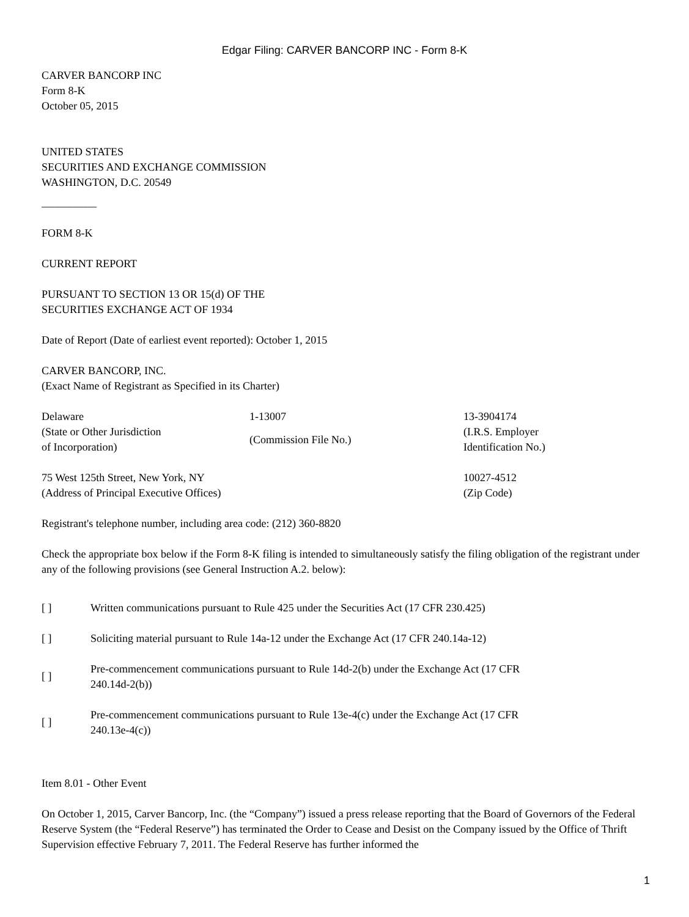Edgar Filing: CARVER BANCORP INC - Form 8-K
CARVER BANCORP INC
Form 8-K
October 05, 2015
UNITED STATES
SECURITIES AND EXCHANGE COMMISSION
WASHINGTON, D.C. 20549
__________
FORM 8-K
CURRENT REPORT
PURSUANT TO SECTION 13 OR 15(d) OF THE
SECURITIES EXCHANGE ACT OF 1934
Date of Report (Date of earliest event reported): October 1, 2015
CARVER BANCORP, INC.
(Exact Name of Registrant as Specified in its Charter)
| Delaware | 1-13007 | 13-3904174 |
| (State or Other Jurisdiction of Incorporation) | (Commission File No.) | (I.R.S. Employer Identification No.) |
| 75 West 125th Street, New York, NY | 10027-4512 |
| (Address of Principal Executive Offices) | (Zip Code) |
Registrant's telephone number, including area code: (212) 360-8820
Check the appropriate box below if the Form 8-K filing is intended to simultaneously satisfy the filing obligation of the registrant under any of the following provisions (see General Instruction A.2. below):
| [ ] | Written communications pursuant to Rule 425 under the Securities Act (17 CFR 230.425) |
| [ ] | Soliciting material pursuant to Rule 14a-12 under the Exchange Act (17 CFR 240.14a-12) |
| [ ] | Pre-commencement communications pursuant to Rule 14d-2(b) under the Exchange Act (17 CFR 240.14d-2(b)) |
| [ ] | Pre-commencement communications pursuant to Rule 13e-4(c) under the Exchange Act (17 CFR 240.13e-4(c)) |
Item 8.01 - Other Event
On October 1, 2015, Carver Bancorp, Inc. (the “Company”) issued a press release reporting that the Board of Governors of the Federal Reserve System (the “Federal Reserve”) has terminated the Order to Cease and Desist on the Company issued by the Office of Thrift Supervision effective February 7, 2011. The Federal Reserve has further informed the
1